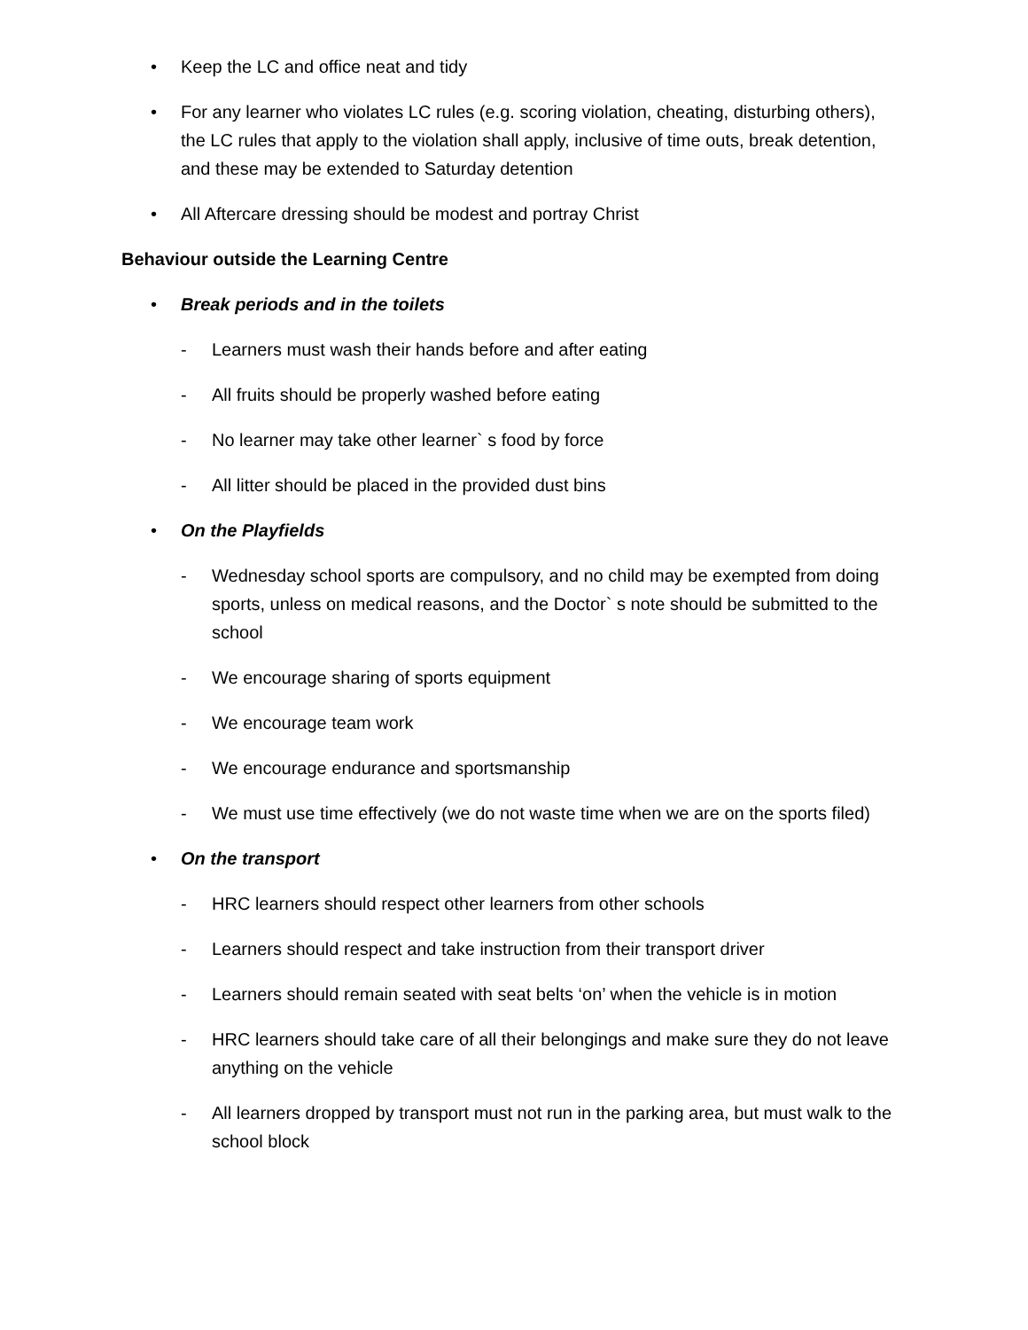• Keep the LC and office neat and tidy
• For any learner who violates LC rules (e.g. scoring violation, cheating, disturbing others), the LC rules that apply to the violation shall apply, inclusive of time outs, break detention, and these may be extended to Saturday detention
• All Aftercare dressing should be modest and portray Christ
Behaviour outside the Learning Centre
• Break periods and in the toilets
- Learners must wash their hands before and after eating
- All fruits should be properly washed before eating
- No learner may take other learner` s food by force
- All litter should be placed in the provided dust bins
• On the Playfields
- Wednesday school sports are compulsory, and no child may be exempted from doing sports, unless on medical reasons, and the Doctor` s note should be submitted to the school
- We encourage sharing of sports equipment
- We encourage team work
- We encourage endurance and sportsmanship
- We must use time effectively (we do not waste time when we are on the sports filed)
• On the transport
- HRC learners should respect other learners from other schools
- Learners should respect and take instruction from their transport driver
- Learners should remain seated with seat belts ‘on’ when the vehicle is in motion
- HRC learners should take care of all their belongings and make sure they do not leave anything on the vehicle
- All learners dropped by transport must not run in the parking area, but must walk to the school block